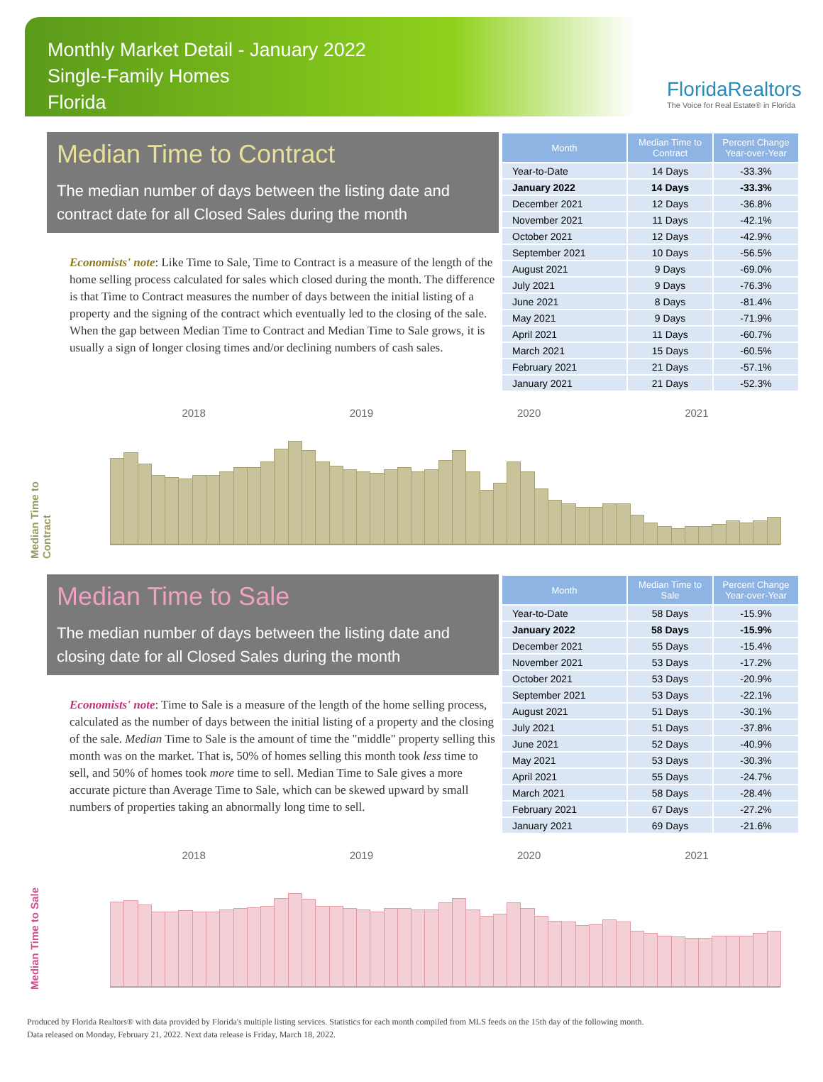Monthly Market Detail - January 2022
Single-Family Homes
Florida
FloridaRealtors
The Voice for Real Estate® in Florida
Median Time to Contract
The median number of days between the listing date and contract date for all Closed Sales during the month
Economists' note: Like Time to Sale, Time to Contract is a measure of the length of the home selling process calculated for sales which closed during the month. The difference is that Time to Contract measures the number of days between the initial listing of a property and the signing of the contract which eventually led to the closing of the sale. When the gap between Median Time to Contract and Median Time to Sale grows, it is usually a sign of longer closing times and/or declining numbers of cash sales.
| Month | Median Time to Contract | Percent Change Year-over-Year |
| --- | --- | --- |
| Year-to-Date | 14 Days | -33.3% |
| January 2022 | 14 Days | -33.3% |
| December 2021 | 12 Days | -36.8% |
| November 2021 | 11 Days | -42.1% |
| October 2021 | 12 Days | -42.9% |
| September 2021 | 10 Days | -56.5% |
| August 2021 | 9 Days | -69.0% |
| July 2021 | 9 Days | -76.3% |
| June 2021 | 8 Days | -81.4% |
| May 2021 | 9 Days | -71.9% |
| April 2021 | 11 Days | -60.7% |
| March 2021 | 15 Days | -60.5% |
| February 2021 | 21 Days | -57.1% |
| January 2021 | 21 Days | -52.3% |
Median Time to Contract
2018 2019 2020 2021
Median Time to Sale
The median number of days between the listing date and closing date for all Closed Sales during the month
Economists' note: Time to Sale is a measure of the length of the home selling process, calculated as the number of days between the initial listing of a property and the closing of the sale. Median Time to Sale is the amount of time the "middle" property selling this month was on the market. That is, 50% of homes selling this month took less time to sell, and 50% of homes took more time to sell. Median Time to Sale gives a more accurate picture than Average Time to Sale, which can be skewed upward by small numbers of properties taking an abnormally long time to sell.
| Month | Median Time to Sale | Percent Change Year-over-Year |
| --- | --- | --- |
| Year-to-Date | 58 Days | -15.9% |
| January 2022 | 58 Days | -15.9% |
| December 2021 | 55 Days | -15.4% |
| November 2021 | 53 Days | -17.2% |
| October 2021 | 53 Days | -20.9% |
| September 2021 | 53 Days | -22.1% |
| August 2021 | 51 Days | -30.1% |
| July 2021 | 51 Days | -37.8% |
| June 2021 | 52 Days | -40.9% |
| May 2021 | 53 Days | -30.3% |
| April 2021 | 55 Days | -24.7% |
| March 2021 | 58 Days | -28.4% |
| February 2021 | 67 Days | -27.2% |
| January 2021 | 69 Days | -21.6% |
Median Time to Sale
2018 2019 2020 2021
Produced by Florida Realtors® with data provided by Florida's multiple listing services. Statistics for each month compiled from MLS feeds on the 15th day of the following month.
Data released on Monday, February 21, 2022. Next data release is Friday, March 18, 2022.